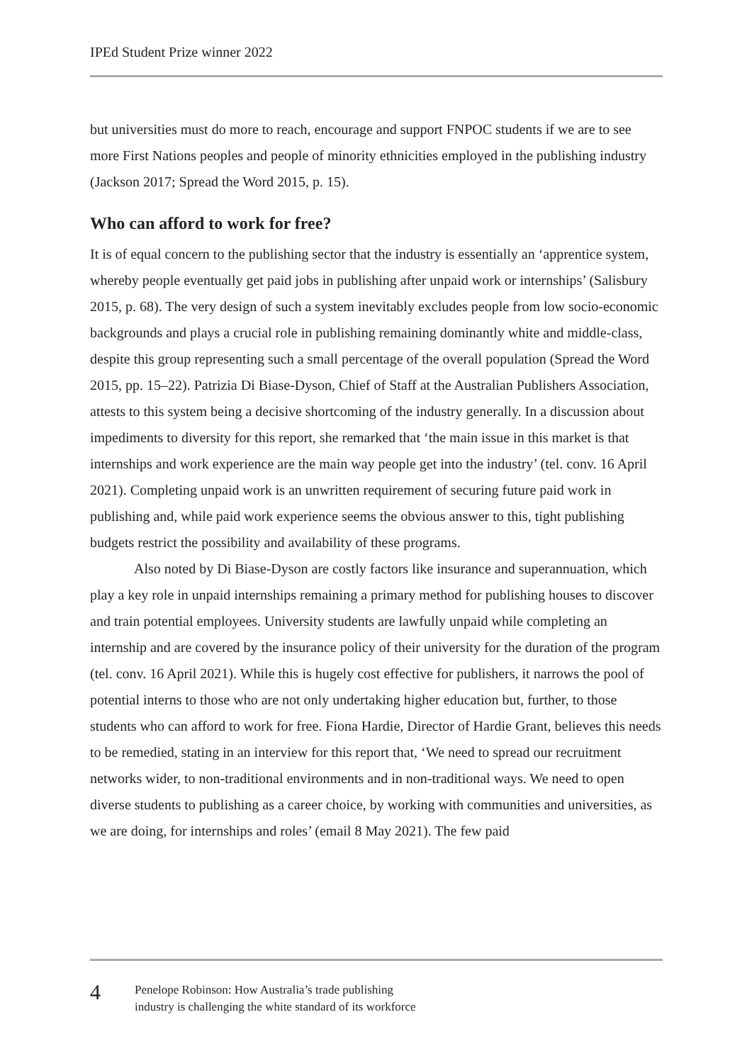IPEd Student Prize winner 2022
but universities must do more to reach, encourage and support FNPOC students if we are to see more First Nations peoples and people of minority ethnicities employed in the publishing industry (Jackson 2017; Spread the Word 2015, p. 15).
Who can afford to work for free?
It is of equal concern to the publishing sector that the industry is essentially an ‘apprentice system, whereby people eventually get paid jobs in publishing after unpaid work or internships’ (Salisbury 2015, p. 68). The very design of such a system inevitably excludes people from low socio-economic backgrounds and plays a crucial role in publishing remaining dominantly white and middle-class, despite this group representing such a small percentage of the overall population (Spread the Word 2015, pp. 15–22). Patrizia Di Biase-Dyson, Chief of Staff at the Australian Publishers Association, attests to this system being a decisive shortcoming of the industry generally. In a discussion about impediments to diversity for this report, she remarked that ‘the main issue in this market is that internships and work experience are the main way people get into the industry’ (tel. conv. 16 April 2021). Completing unpaid work is an unwritten requirement of securing future paid work in publishing and, while paid work experience seems the obvious answer to this, tight publishing budgets restrict the possibility and availability of these programs.
Also noted by Di Biase-Dyson are costly factors like insurance and superannuation, which play a key role in unpaid internships remaining a primary method for publishing houses to discover and train potential employees. University students are lawfully unpaid while completing an internship and are covered by the insurance policy of their university for the duration of the program (tel. conv. 16 April 2021). While this is hugely cost effective for publishers, it narrows the pool of potential interns to those who are not only undertaking higher education but, further, to those students who can afford to work for free. Fiona Hardie, Director of Hardie Grant, believes this needs to be remedied, stating in an interview for this report that, ‘We need to spread our recruitment networks wider, to non-traditional environments and in non-traditional ways. We need to open diverse students to publishing as a career choice, by working with communities and universities, as we are doing, for internships and roles’ (email 8 May 2021). The few paid
4
Penelope Robinson: How Australia’s trade publishing
industry is challenging the white standard of its workforce